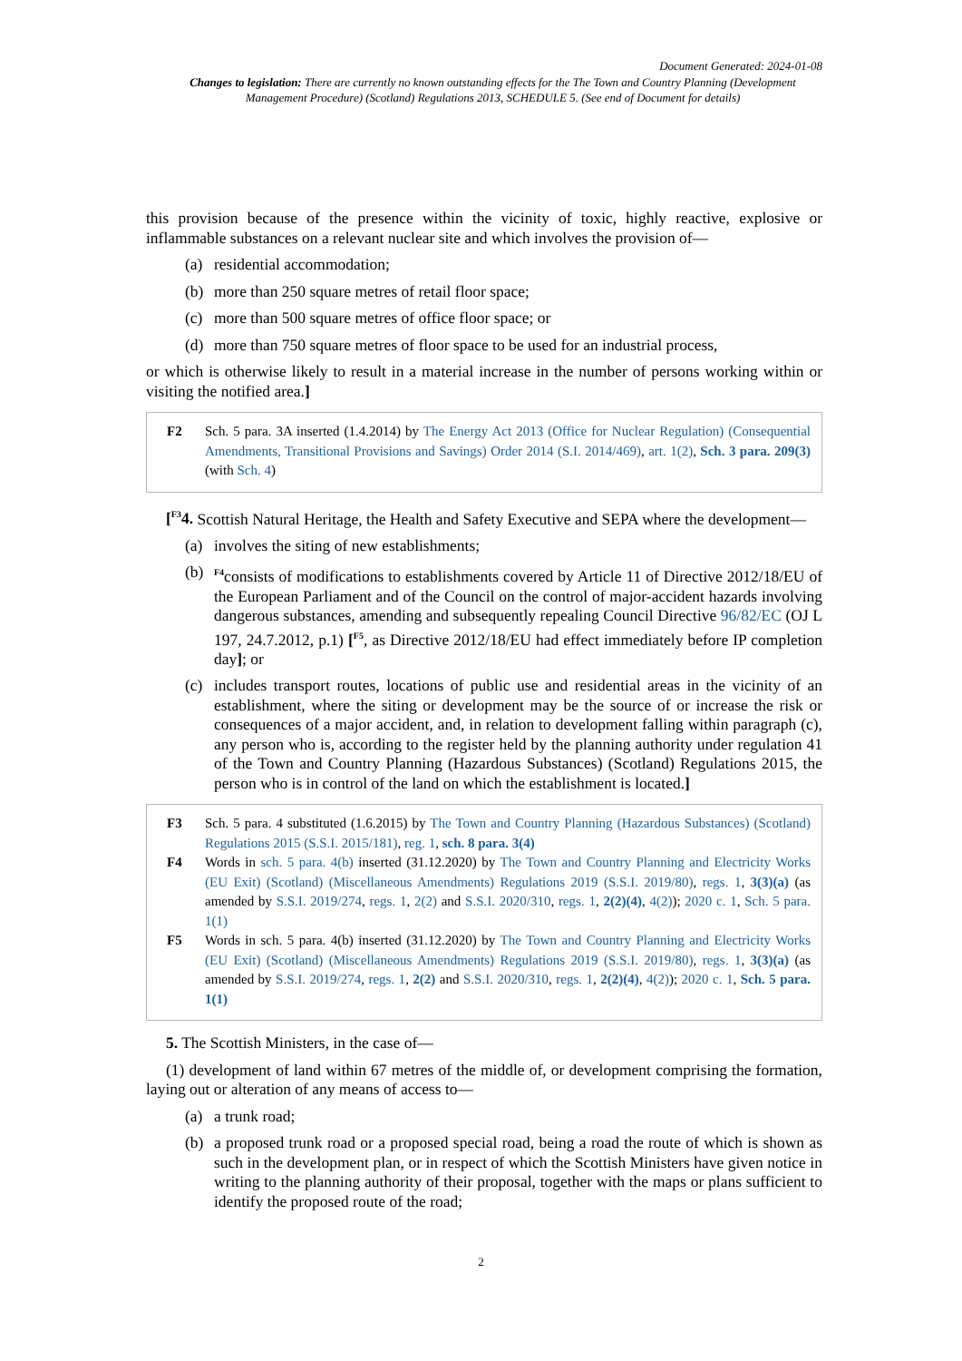Document Generated: 2024-01-08
Changes to legislation: There are currently no known outstanding effects for the The Town and Country Planning (Development Management Procedure) (Scotland) Regulations 2013, SCHEDULE 5. (See end of Document for details)
this provision because of the presence within the vicinity of toxic, highly reactive, explosive or inflammable substances on a relevant nuclear site and which involves the provision of—
(a) residential accommodation;
(b) more than 250 square metres of retail floor space;
(c) more than 500 square metres of office floor space; or
(d) more than 750 square metres of floor space to be used for an industrial process,
or which is otherwise likely to result in a material increase in the number of persons working within or visiting the notified area.]
F2 Sch. 5 para. 3A inserted (1.4.2014) by The Energy Act 2013 (Office for Nuclear Regulation) (Consequential Amendments, Transitional Provisions and Savings) Order 2014 (S.I. 2014/469), art. 1(2), Sch. 3 para. 209(3) (with Sch. 4)
[<sup>F3</sup>4. Scottish Natural Heritage, the Health and Safety Executive and SEPA where the development—
(a) involves the siting of new establishments;
(b) <sup>F4</sup>consists of modifications to establishments covered by Article 11 of Directive 2012/18/EU of the European Parliament and of the Council on the control of major-accident hazards involving dangerous substances, amending and subsequently repealing Council Directive 96/82/EC (OJ L 197, 24.7.2012, p.1) [<sup>F5</sup>, as Directive 2012/18/EU had effect immediately before IP completion day]; or
(c) includes transport routes, locations of public use and residential areas in the vicinity of an establishment, where the siting or development may be the source of or increase the risk or consequences of a major accident, and, in relation to development falling within paragraph (c), any person who is, according to the register held by the planning authority under regulation 41 of the Town and Country Planning (Hazardous Substances) (Scotland) Regulations 2015, the person who is in control of the land on which the establishment is located.]
F3 Sch. 5 para. 4 substituted (1.6.2015) by The Town and Country Planning (Hazardous Substances) (Scotland) Regulations 2015 (S.S.I. 2015/181), reg. 1, sch. 8 para. 3(4)
F4 Words in sch. 5 para. 4(b) inserted (31.12.2020) by The Town and Country Planning and Electricity Works (EU Exit) (Scotland) (Miscellaneous Amendments) Regulations 2019 (S.S.I. 2019/80), regs. 1, 3(3)(a) (as amended by S.S.I. 2019/274, regs. 1, 2(2) and S.S.I. 2020/310, regs. 1, 2(2)(4), 4(2)); 2020 c. 1, Sch. 5 para. 1(1)
F5 Words in sch. 5 para. 4(b) inserted (31.12.2020) by The Town and Country Planning and Electricity Works (EU Exit) (Scotland) (Miscellaneous Amendments) Regulations 2019 (S.S.I. 2019/80), regs. 1, 3(3)(a) (as amended by S.S.I. 2019/274, regs. 1, 2(2) and S.S.I. 2020/310, regs. 1, 2(2)(4), 4(2)); 2020 c. 1, Sch. 5 para. 1(1)
5. The Scottish Ministers, in the case of—
(1) development of land within 67 metres of the middle of, or development comprising the formation, laying out or alteration of any means of access to—
(a) a trunk road;
(b) a proposed trunk road or a proposed special road, being a road the route of which is shown as such in the development plan, or in respect of which the Scottish Ministers have given notice in writing to the planning authority of their proposal, together with the maps or plans sufficient to identify the proposed route of the road;
2